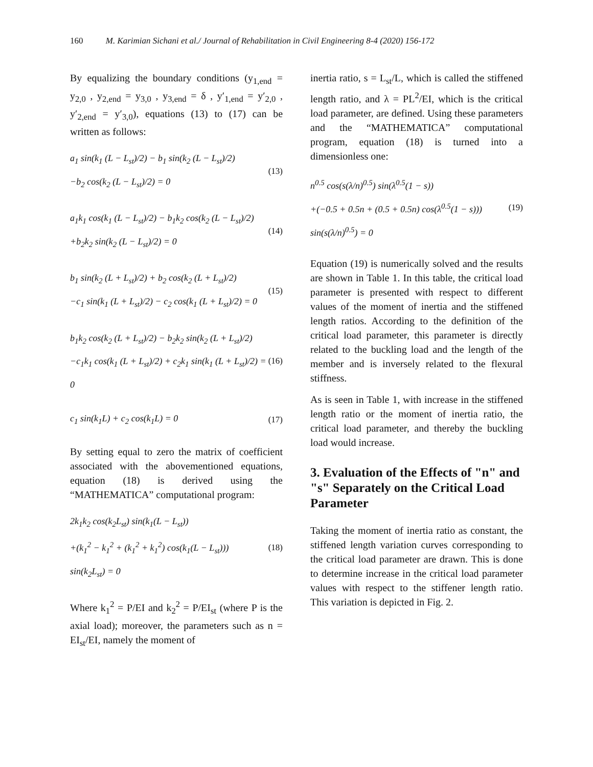160 M. Karimian Sichani et al./ Journal of Rehabilitation in Civil Engineering 8-4 (2020) 156-172
By equalizing the boundary conditions (y<sub>1,end</sub> = y<sub>2,0</sub> , y<sub>2,end</sub> = y<sub>3,0</sub> , y<sub>3,end</sub> = δ , y′<sub>1,end</sub> = y′<sub>2,0</sub> , y′<sub>2,end</sub> = y′<sub>3,0</sub>), equations (13) to (17) can be written as follows:
a<sub>1</sub> sin(k<sub>1</sub> (L − L<sub>st</sub>)/2) − b<sub>1</sub> sin(k<sub>2</sub> (L − L<sub>st</sub>)/2)
−b<sub>2</sub> cos(k<sub>2</sub> (L − L<sub>st</sub>)/2) = 0
(13)
a<sub>1</sub>k<sub>1</sub> cos(k<sub>1</sub> (L − L<sub>st</sub>)/2) − b<sub>1</sub>k<sub>2</sub> cos(k<sub>2</sub> (L − L<sub>st</sub>)/2)
+b<sub>2</sub>k<sub>2</sub> sin(k<sub>2</sub> (L − L<sub>st</sub>)/2) = 0
(14)
b<sub>1</sub> sin(k<sub>2</sub> (L + L<sub>st</sub>)/2) + b<sub>2</sub> cos(k<sub>2</sub> (L + L<sub>st</sub>)/2)
−c<sub>1</sub> sin(k<sub>1</sub> (L + L<sub>st</sub>)/2) − c<sub>2</sub> cos(k<sub>1</sub> (L + L<sub>st</sub>)/2) = 0
(15)
b<sub>1</sub>k<sub>2</sub> cos(k<sub>2</sub> (L + L<sub>st</sub>)/2) − b<sub>2</sub>k<sub>2</sub> sin(k<sub>2</sub> (L + L<sub>st</sub>)/2)
−c<sub>1</sub>k<sub>1</sub> cos(k<sub>1</sub> (L + L<sub>st</sub>)/2) + c<sub>2</sub>k<sub>1</sub> sin(k<sub>1</sub> (L + L<sub>st</sub>)/2) = 0
(16)
c<sub>1</sub> sin(k<sub>1</sub>L) + c<sub>2</sub> cos(k<sub>1</sub>L) = 0 (17)
By setting equal to zero the matrix of coefficient associated with the abovementioned equations, equation (18) is derived using the “MATHEMATICA” computational program:
2k<sub>1</sub>k<sub>2</sub> cos(k<sub>2</sub>L<sub>st</sub>) sin(k<sub>1</sub>(L − L<sub>st</sub>))
+(k<sub>1</sub><sup>2</sup> − k<sub>1</sub><sup>2</sup> + (k<sub>1</sub><sup>2</sup> + k<sub>1</sub><sup>2</sup>) cos(k<sub>1</sub>(L − L<sub>st</sub>)))
sin(k<sub>2</sub>L<sub>st</sub>) = 0
(18)
Where k<sub>1</sub><sup>2</sup> = P/EI and k<sub>2</sub><sup>2</sup> = P/EI<sub>st</sub> (where P is the axial load); moreover, the parameters such as n = EI<sub>st</sub>/EI, namely the moment of
inertia ratio, s = L<sub>st</sub>/L, which is called the stiffened length ratio, and λ = PL<sup>2</sup>/EI, which is the critical load parameter, are defined. Using these parameters and the “MATHEMATICA” computational program, equation (18) is turned into a dimensionless one:
n<sup>0.5</sup> cos(s(λ/n)<sup>0.5</sup>) sin(λ<sup>0.5</sup>(1 − s))
+(−0.5 + 0.5n + (0.5 + 0.5n) cos(λ<sup>0.5</sup>(1 − s)))
sin(s(λ/n)<sup>0.5</sup>) = 0
(19)
Equation (19) is numerically solved and the results are shown in Table 1. In this table, the critical load parameter is presented with respect to different values of the moment of inertia and the stiffened length ratios. According to the definition of the critical load parameter, this parameter is directly related to the buckling load and the length of the member and is inversely related to the flexural stiffness.
As is seen in Table 1, with increase in the stiffened length ratio or the moment of inertia ratio, the critical load parameter, and thereby the buckling load would increase.
3. Evaluation of the Effects of "n" and "s" Separately on the Critical Load Parameter
Taking the moment of inertia ratio as constant, the stiffened length variation curves corresponding to the critical load parameter are drawn. This is done to determine increase in the critical load parameter values with respect to the stiffener length ratio. This variation is depicted in Fig. 2.